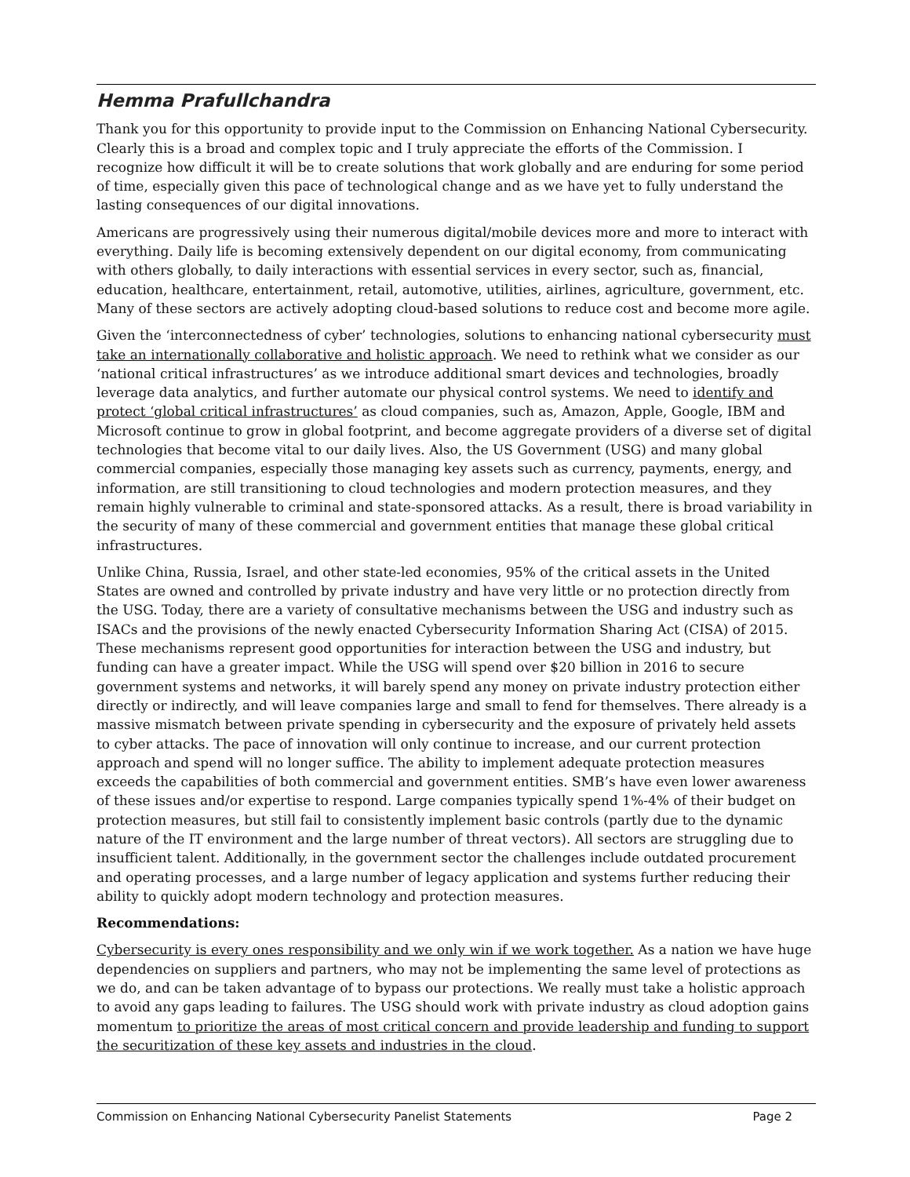Hemma Prafullchandra
Thank you for this opportunity to provide input to the Commission on Enhancing National Cybersecurity. Clearly this is a broad and complex topic and I truly appreciate the efforts of the Commission. I recognize how difficult it will be to create solutions that work globally and are enduring for some period of time, especially given this pace of technological change and as we have yet to fully understand the lasting consequences of our digital innovations.
Americans are progressively using their numerous digital/mobile devices more and more to interact with everything. Daily life is becoming extensively dependent on our digital economy, from communicating with others globally, to daily interactions with essential services in every sector, such as, financial, education, healthcare, entertainment, retail, automotive, utilities, airlines, agriculture, government, etc. Many of these sectors are actively adopting cloud-based solutions to reduce cost and become more agile.
Given the ‘interconnectedness of cyber’ technologies, solutions to enhancing national cybersecurity must take an internationally collaborative and holistic approach. We need to rethink what we consider as our ‘national critical infrastructures’ as we introduce additional smart devices and technologies, broadly leverage data analytics, and further automate our physical control systems. We need to identify and protect ‘global critical infrastructures’ as cloud companies, such as, Amazon, Apple, Google, IBM and Microsoft continue to grow in global footprint, and become aggregate providers of a diverse set of digital technologies that become vital to our daily lives. Also, the US Government (USG) and many global commercial companies, especially those managing key assets such as currency, payments, energy, and information, are still transitioning to cloud technologies and modern protection measures, and they remain highly vulnerable to criminal and state-sponsored attacks. As a result, there is broad variability in the security of many of these commercial and government entities that manage these global critical infrastructures.
Unlike China, Russia, Israel, and other state-led economies, 95% of the critical assets in the United States are owned and controlled by private industry and have very little or no protection directly from the USG. Today, there are a variety of consultative mechanisms between the USG and industry such as ISACs and the provisions of the newly enacted Cybersecurity Information Sharing Act (CISA) of 2015. These mechanisms represent good opportunities for interaction between the USG and industry, but funding can have a greater impact. While the USG will spend over $20 billion in 2016 to secure government systems and networks, it will barely spend any money on private industry protection either directly or indirectly, and will leave companies large and small to fend for themselves. There already is a massive mismatch between private spending in cybersecurity and the exposure of privately held assets to cyber attacks. The pace of innovation will only continue to increase, and our current protection approach and spend will no longer suffice. The ability to implement adequate protection measures exceeds the capabilities of both commercial and government entities. SMB’s have even lower awareness of these issues and/or expertise to respond. Large companies typically spend 1%-4% of their budget on protection measures, but still fail to consistently implement basic controls (partly due to the dynamic nature of the IT environment and the large number of threat vectors). All sectors are struggling due to insufficient talent. Additionally, in the government sector the challenges include outdated procurement and operating processes, and a large number of legacy application and systems further reducing their ability to quickly adopt modern technology and protection measures.
Recommendations:
Cybersecurity is every ones responsibility and we only win if we work together. As a nation we have huge dependencies on suppliers and partners, who may not be implementing the same level of protections as we do, and can be taken advantage of to bypass our protections. We really must take a holistic approach to avoid any gaps leading to failures. The USG should work with private industry as cloud adoption gains momentum to prioritize the areas of most critical concern and provide leadership and funding to support the securitization of these key assets and industries in the cloud.
Commission on Enhancing National Cybersecurity Panelist Statements Page 2